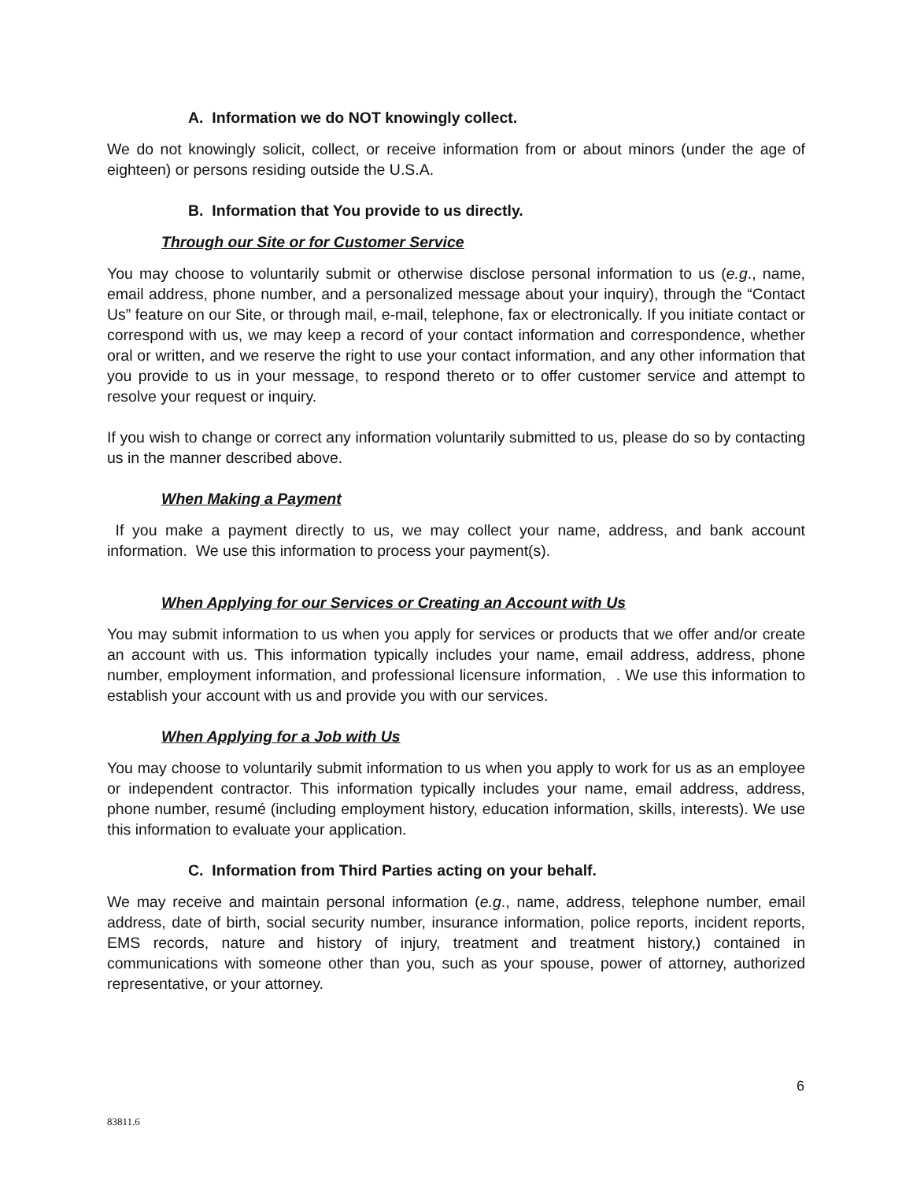A. Information we do NOT knowingly collect.
We do not knowingly solicit, collect, or receive information from or about minors (under the age of eighteen) or persons residing outside the U.S.A.
B. Information that You provide to us directly.
Through our Site or for Customer Service
You may choose to voluntarily submit or otherwise disclose personal information to us (e.g., name, email address, phone number, and a personalized message about your inquiry), through the “Contact Us” feature on our Site, or through mail, e-mail, telephone, fax or electronically. If you initiate contact or correspond with us, we may keep a record of your contact information and correspondence, whether oral or written, and we reserve the right to use your contact information, and any other information that you provide to us in your message, to respond thereto or to offer customer service and attempt to resolve your request or inquiry.
If you wish to change or correct any information voluntarily submitted to us, please do so by contacting us in the manner described above.
When Making a Payment
If you make a payment directly to us, we may collect your name, address, and bank account information. We use this information to process your payment(s).
When Applying for our Services or Creating an Account with Us
You may submit information to us when you apply for services or products that we offer and/or create an account with us. This information typically includes your name, email address, address, phone number, employment information, and professional licensure information, . We use this information to establish your account with us and provide you with our services.
When Applying for a Job with Us
You may choose to voluntarily submit information to us when you apply to work for us as an employee or independent contractor. This information typically includes your name, email address, address, phone number, resumé (including employment history, education information, skills, interests). We use this information to evaluate your application.
C. Information from Third Parties acting on your behalf.
We may receive and maintain personal information (e.g., name, address, telephone number, email address, date of birth, social security number, insurance information, police reports, incident reports, EMS records, nature and history of injury, treatment and treatment history,) contained in communications with someone other than you, such as your spouse, power of attorney, authorized representative, or your attorney.
6
83811.6